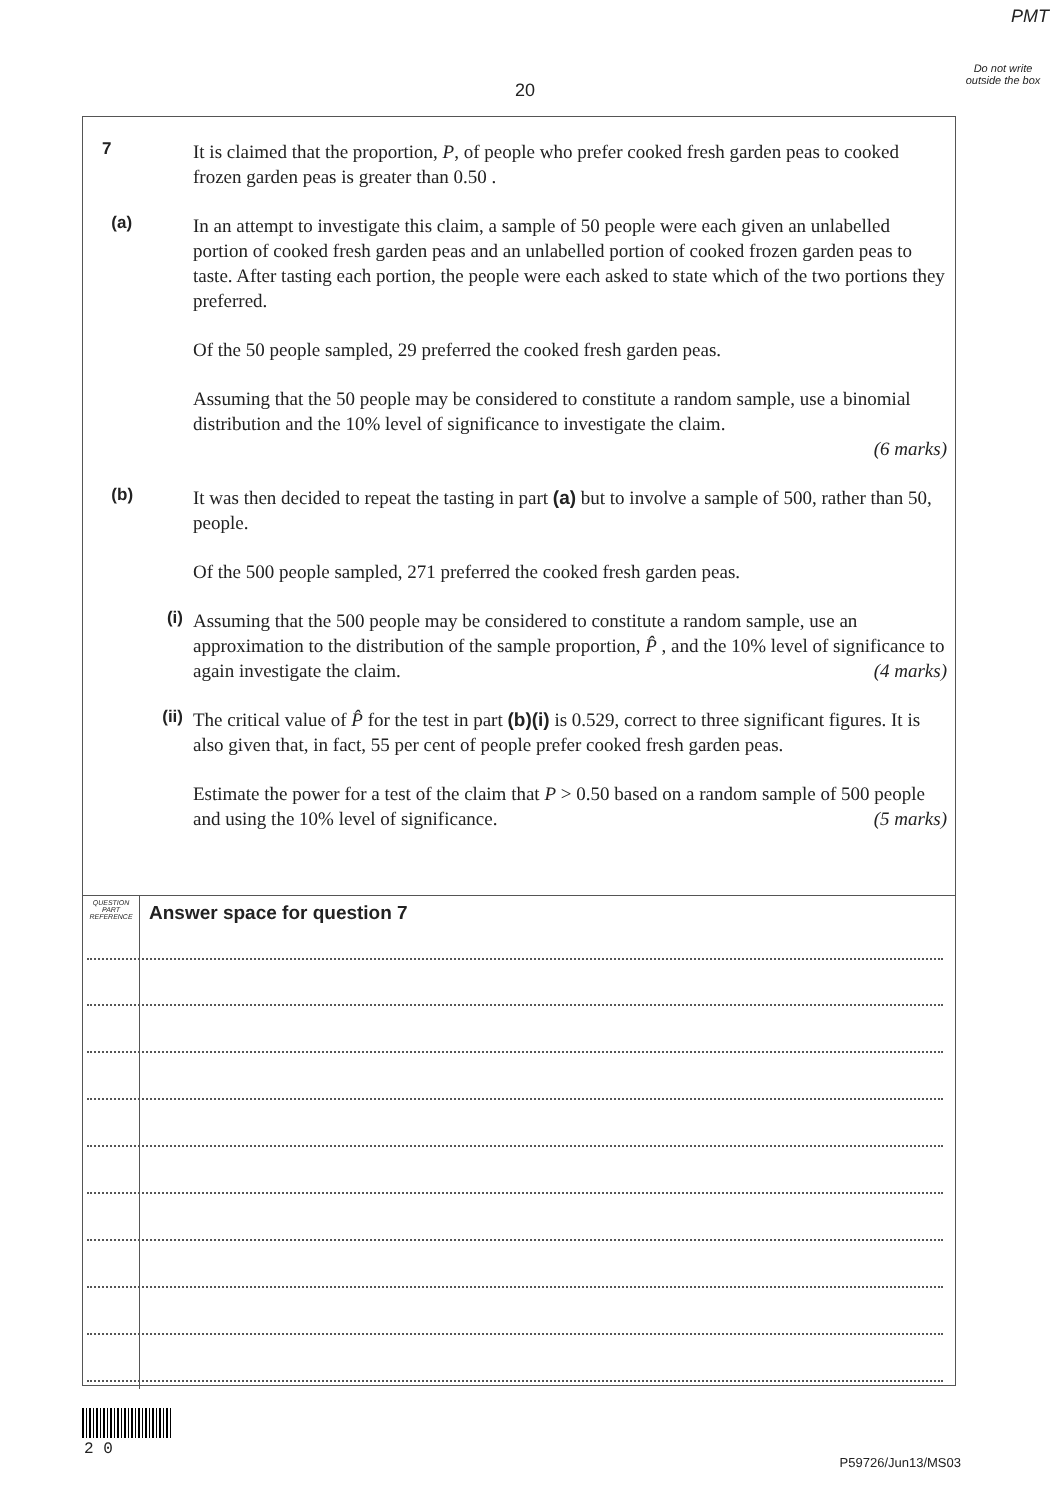PMT
Do not write outside the box
20
7 It is claimed that the proportion, P, of people who prefer cooked fresh garden peas to cooked frozen garden peas is greater than 0.50 .
(a) In an attempt to investigate this claim, a sample of 50 people were each given an unlabelled portion of cooked fresh garden peas and an unlabelled portion of cooked frozen garden peas to taste. After tasting each portion, the people were each asked to state which of the two portions they preferred.
Of the 50 people sampled, 29 preferred the cooked fresh garden peas.
Assuming that the 50 people may be considered to constitute a random sample, use a binomial distribution and the 10% level of significance to investigate the claim.
(6 marks)
(b) It was then decided to repeat the tasting in part (a) but to involve a sample of 500, rather than 50, people.
Of the 500 people sampled, 271 preferred the cooked fresh garden peas.
(i) Assuming that the 500 people may be considered to constitute a random sample, use an approximation to the distribution of the sample proportion, P̂ , and the 10% level of significance to again investigate the claim. (4 marks)
(ii) The critical value of P̂ for the test in part (b)(i) is 0.529, correct to three significant figures. It is also given that, in fact, 55 per cent of people prefer cooked fresh garden peas.
Estimate the power for a test of the claim that P > 0.50 based on a random sample of 500 people and using the 10% level of significance. (5 marks)
QUESTION
PART
REFERENCE
Answer space for question 7
2 0
P59726/Jun13/MS03